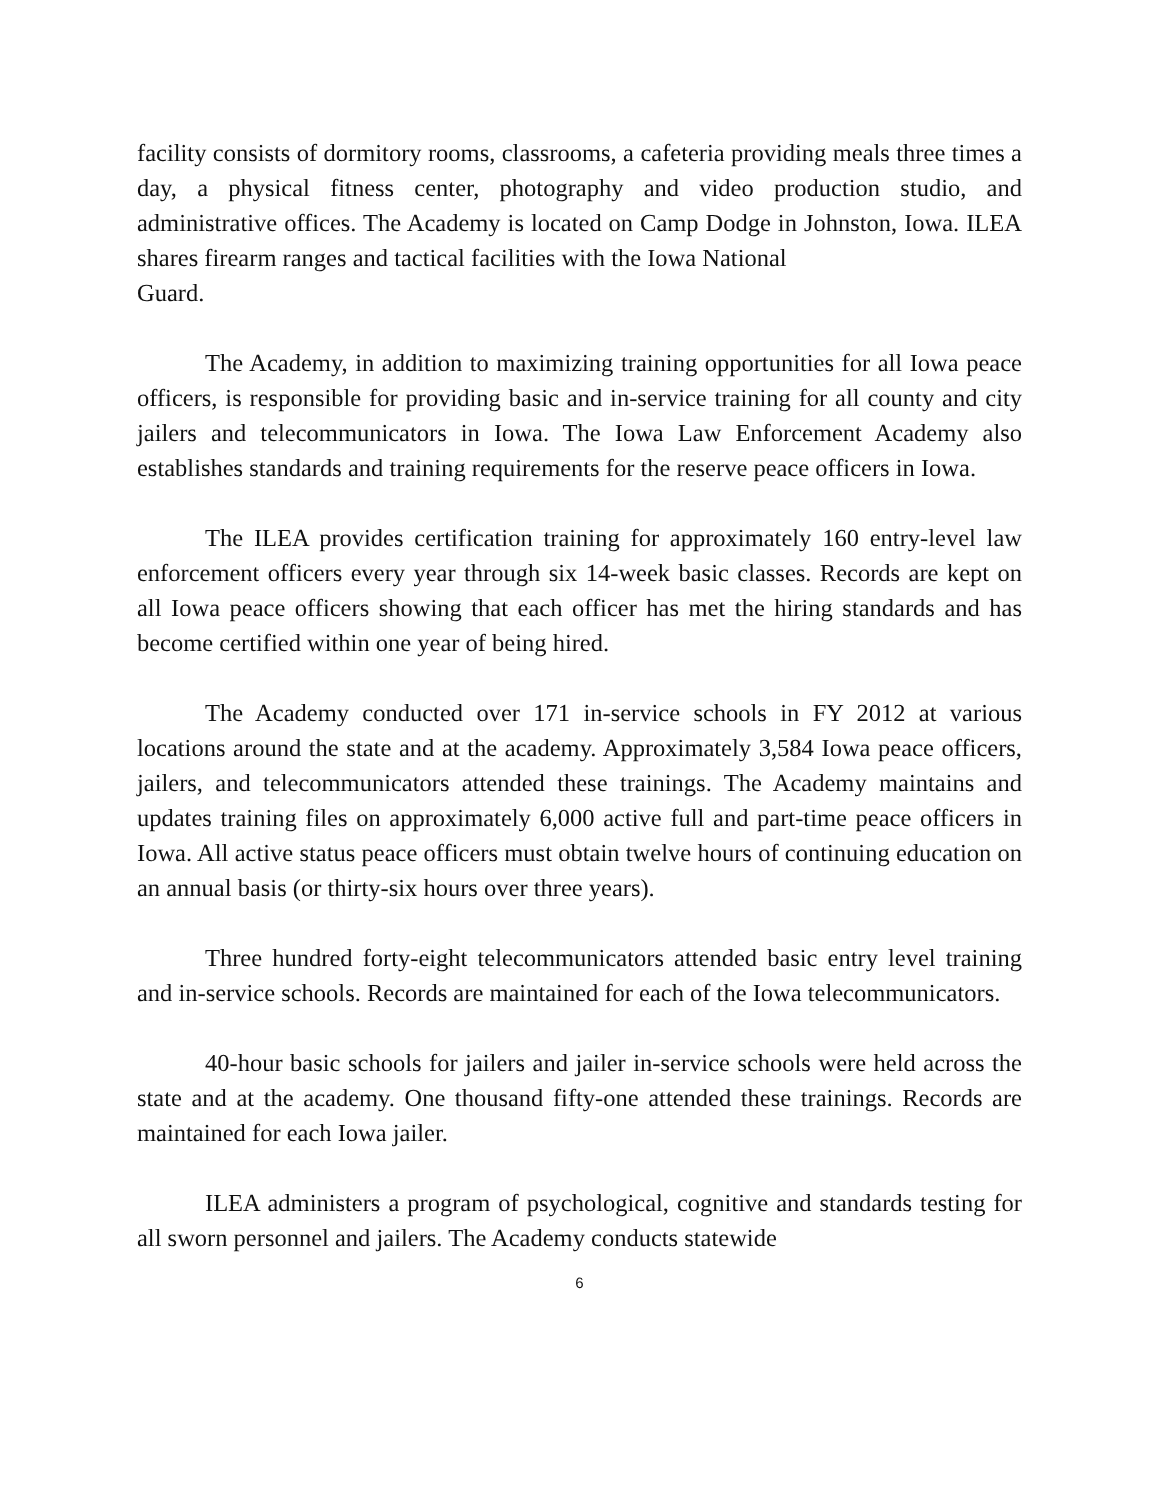facility consists of dormitory rooms, classrooms, a cafeteria providing meals three times a day, a physical fitness center, photography and video production studio, and administrative offices. The Academy is located on Camp Dodge in Johnston, Iowa. ILEA shares firearm ranges and tactical facilities with the Iowa National
Guard.
The Academy, in addition to maximizing training opportunities for all Iowa peace officers, is responsible for providing basic and in-service training for all county and city jailers and telecommunicators in Iowa. The Iowa Law Enforcement Academy also establishes standards and training requirements for the reserve peace officers in Iowa.
The ILEA provides certification training for approximately 160 entry-level law enforcement officers every year through six 14-week basic classes. Records are kept on all Iowa peace officers showing that each officer has met the hiring standards and has become certified within one year of being hired.
The Academy conducted over 171 in-service schools in FY 2012 at various locations around the state and at the academy. Approximately 3,584 Iowa peace officers, jailers, and telecommunicators attended these trainings. The Academy maintains and updates training files on approximately 6,000 active full and part-time peace officers in Iowa. All active status peace officers must obtain twelve hours of continuing education on an annual basis (or thirty-six hours over three years).
Three hundred forty-eight telecommunicators attended basic entry level training and in-service schools. Records are maintained for each of the Iowa telecommunicators.
40-hour basic schools for jailers and jailer in-service schools were held across the state and at the academy. One thousand fifty-one attended these trainings. Records are maintained for each Iowa jailer.
ILEA administers a program of psychological, cognitive and standards testing for all sworn personnel and jailers. The Academy conducts statewide
6